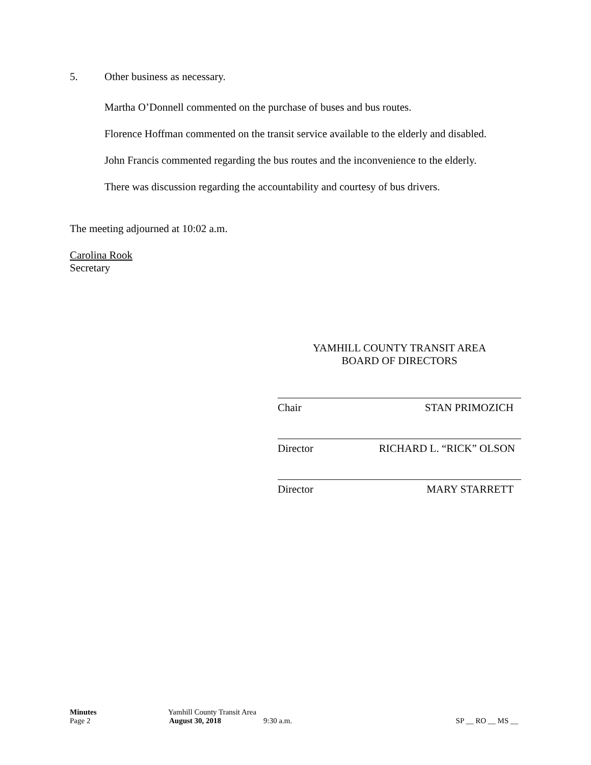5. Other business as necessary.
Martha O’Donnell commented on the purchase of buses and bus routes.
Florence Hoffman commented on the transit service available to the elderly and disabled.
John Francis commented regarding the bus routes and the inconvenience to the elderly.
There was discussion regarding the accountability and courtesy of bus drivers.
The meeting adjourned at 10:02 a.m.
Carolina Rook
Secretary
YAMHILL COUNTY TRANSIT AREA
BOARD OF DIRECTORS
Chair STAN PRIMOZICH
Director RICHARD L. “RICK” OLSON
Director MARY STARRETT
Minutes Yamhill County Transit Area
Page 2 August 30, 2018 9:30 a.m. SP __ RO __ MS __